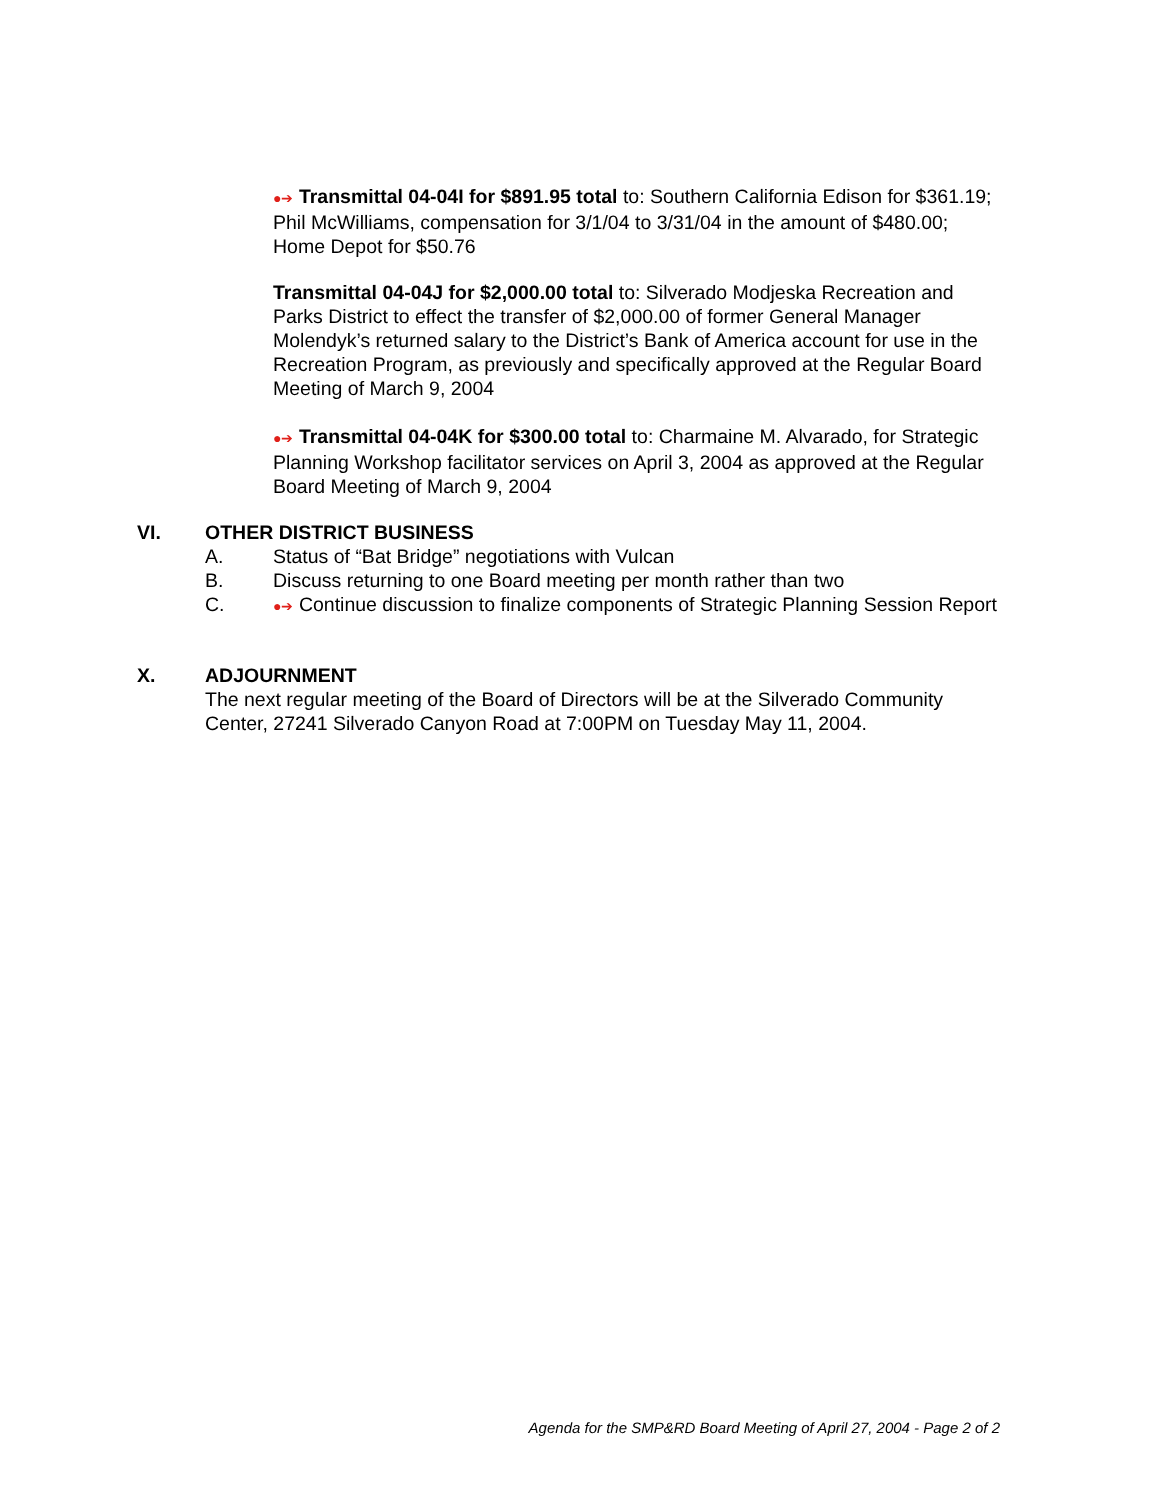●➔ Transmittal 04-04I for $891.95 total to: Southern California Edison for $361.19; Phil McWilliams, compensation for 3/1/04 to 3/31/04 in the amount of $480.00; Home Depot for $50.76
Transmittal 04-04J for $2,000.00 total to: Silverado Modjeska Recreation and Parks District to effect the transfer of $2,000.00 of former General Manager Molendyk’s returned salary to the District’s Bank of America account for use in the Recreation Program, as previously and specifically approved at the Regular Board Meeting of March 9, 2004
●➔ Transmittal 04-04K for $300.00 total to: Charmaine M. Alvarado, for Strategic Planning Workshop facilitator services on April 3, 2004 as approved at the Regular Board Meeting of March 9, 2004
VI. OTHER DISTRICT BUSINESS
A. Status of “Bat Bridge” negotiations with Vulcan
B. Discuss returning to one Board meeting per month rather than two
C. ●➔ Continue discussion to finalize components of Strategic Planning Session Report
X. ADJOURNMENT
The next regular meeting of the Board of Directors will be at the Silverado Community Center, 27241 Silverado Canyon Road at 7:00PM on Tuesday May 11, 2004.
Agenda for the SMP&RD Board Meeting of April 27, 2004 - Page 2 of 2